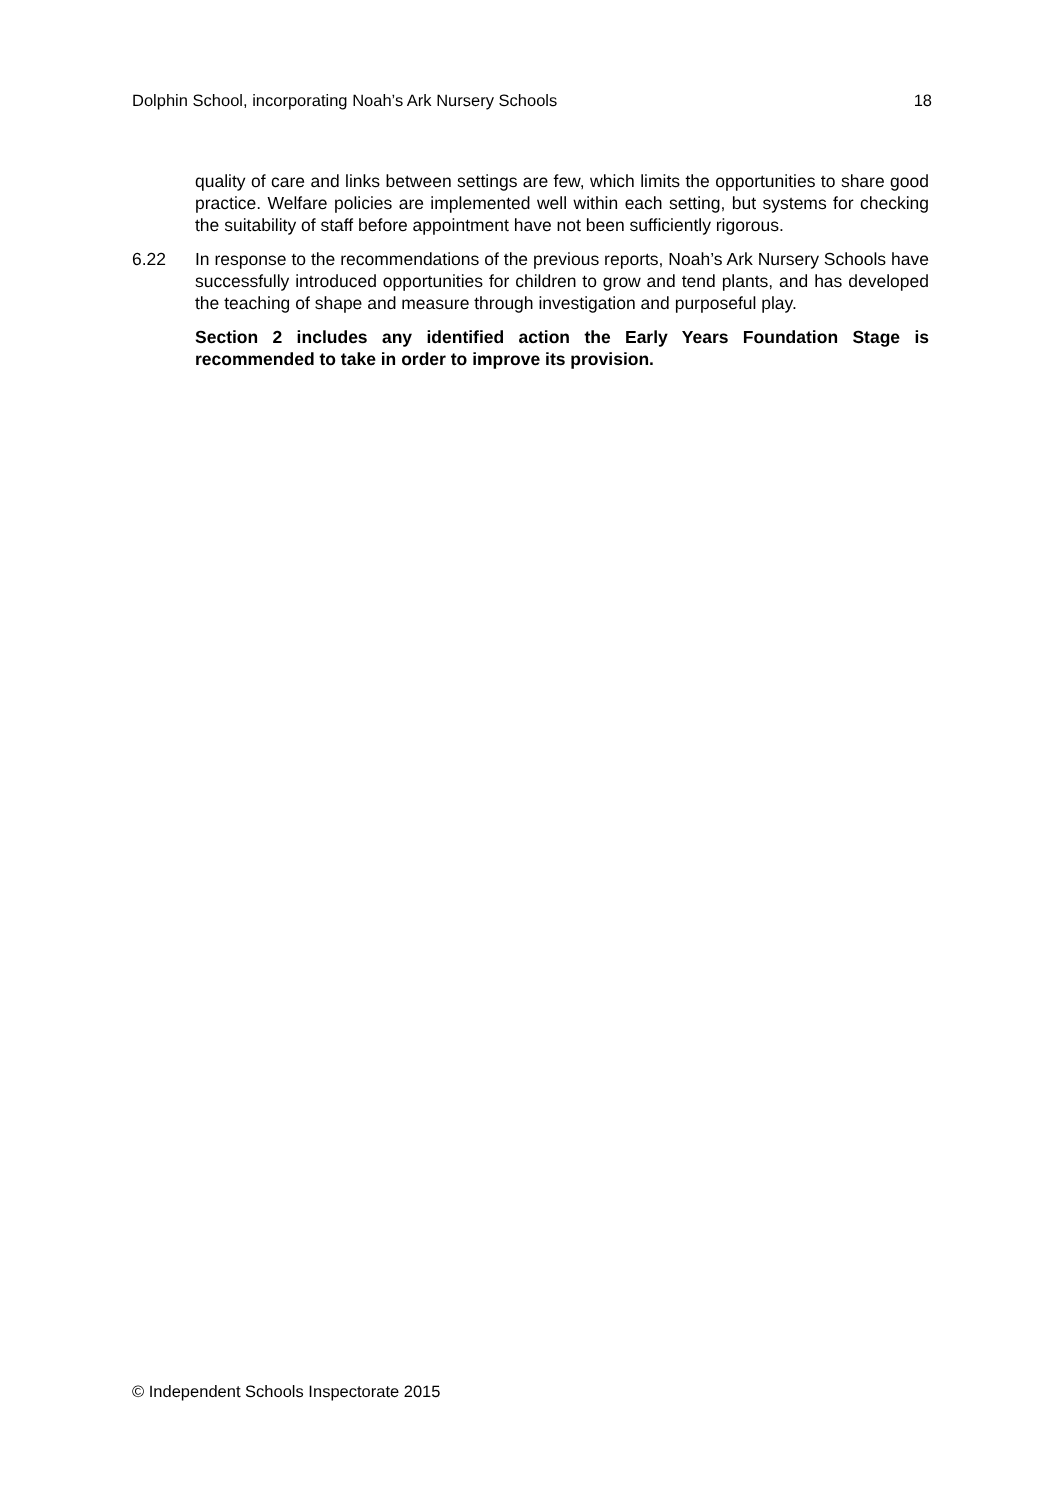Dolphin School, incorporating Noah’s Ark Nursery Schools 18
quality of care and links between settings are few, which limits the opportunities to share good practice. Welfare policies are implemented well within each setting, but systems for checking the suitability of staff before appointment have not been sufficiently rigorous.
6.22 In response to the recommendations of the previous reports, Noah’s Ark Nursery Schools have successfully introduced opportunities for children to grow and tend plants, and has developed the teaching of shape and measure through investigation and purposeful play.
Section 2 includes any identified action the Early Years Foundation Stage is recommended to take in order to improve its provision.
© Independent Schools Inspectorate 2015